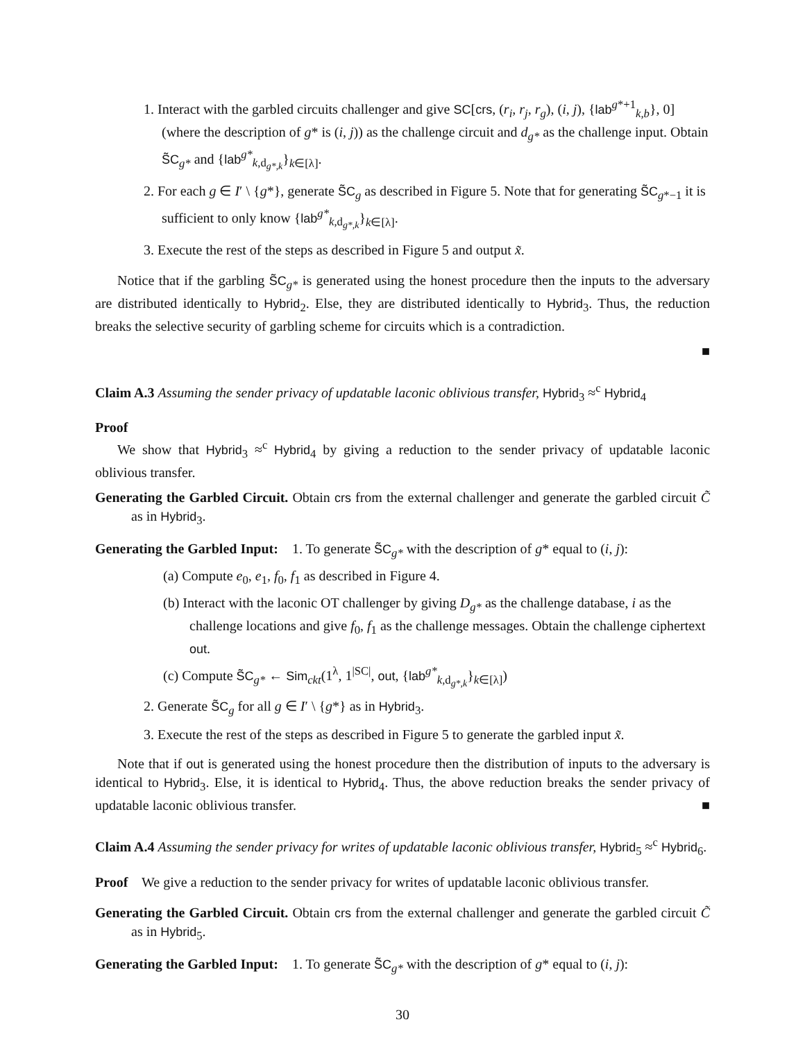1. Interact with the garbled circuits challenger and give SC[crs, (r<sub>i</sub>, r<sub>j</sub>, r<sub>g</sub>), (i, j), {lab<sup>g*+1</sup><sub>k,b</sub>}, 0] (where the description of g* is (i, j)) as the challenge circuit and d<sub>g*</sub> as the challenge input. Obtain S̃C<sub>g*</sub> and {lab<sup>g*</sup><sub>k,d<sub>g*,k</sub></sub>}<sub>k∈[λ]</sub>.
2. For each g ∈ I′ \ {g*}, generate S̃C<sub>g</sub> as described in Figure 5. Note that for generating S̃C<sub>g*−1</sub> it is sufficient to only know {lab<sup>g*</sup><sub>k,d<sub>g*,k</sub></sub>}<sub>k∈[λ]</sub>.
3. Execute the rest of the steps as described in Figure 5 and output x̃.
Notice that if the garbling S̃C<sub>g*</sub> is generated using the honest procedure then the inputs to the adversary are distributed identically to Hybrid<sub>2</sub>. Else, they are distributed identically to Hybrid<sub>3</sub>. Thus, the reduction breaks the selective security of garbling scheme for circuits which is a contradiction.
■
Claim A.3 Assuming the sender privacy of updatable laconic oblivious transfer, Hybrid<sub>3</sub> ≈<sup>c</sup> Hybrid<sub>4</sub>
Proof
We show that Hybrid<sub>3</sub> ≈<sup>c</sup> Hybrid<sub>4</sub> by giving a reduction to the sender privacy of updatable laconic oblivious transfer.
Generating the Garbled Circuit. Obtain crs from the external challenger and generate the garbled circuit C̃ as in Hybrid<sub>3</sub>.
Generating the Garbled Input: 1. To generate S̃C<sub>g*</sub> with the description of g* equal to (i, j):
(a) Compute e<sub>0</sub>, e<sub>1</sub>, f<sub>0</sub>, f<sub>1</sub> as described in Figure 4.
(b) Interact with the laconic OT challenger by giving D<sub>g*</sub> as the challenge database, i as the challenge locations and give f<sub>0</sub>, f<sub>1</sub> as the challenge messages. Obtain the challenge ciphertext out.
(c) Compute S̃C<sub>g*</sub> ← Sim<sub>ckt</sub>(1<sup>λ</sup>, 1<sup>|SC|</sup>, out, {lab<sup>g*</sup><sub>k,d<sub>g*,k</sub></sub>}<sub>k∈[λ]</sub>)
2. Generate S̃C<sub>g</sub> for all g ∈ I′ \ {g*} as in Hybrid<sub>3</sub>.
3. Execute the rest of the steps as described in Figure 5 to generate the garbled input x̃.
Note that if out is generated using the honest procedure then the distribution of inputs to the adversary is identical to Hybrid<sub>3</sub>. Else, it is identical to Hybrid<sub>4</sub>. Thus, the above reduction breaks the sender privacy of updatable laconic oblivious transfer. ■
Claim A.4 Assuming the sender privacy for writes of updatable laconic oblivious transfer, Hybrid<sub>5</sub> ≈<sup>c</sup> Hybrid<sub>6</sub>.
Proof We give a reduction to the sender privacy for writes of updatable laconic oblivious transfer.
Generating the Garbled Circuit. Obtain crs from the external challenger and generate the garbled circuit C̃ as in Hybrid<sub>5</sub>.
Generating the Garbled Input: 1. To generate S̃C<sub>g*</sub> with the description of g* equal to (i, j):
30